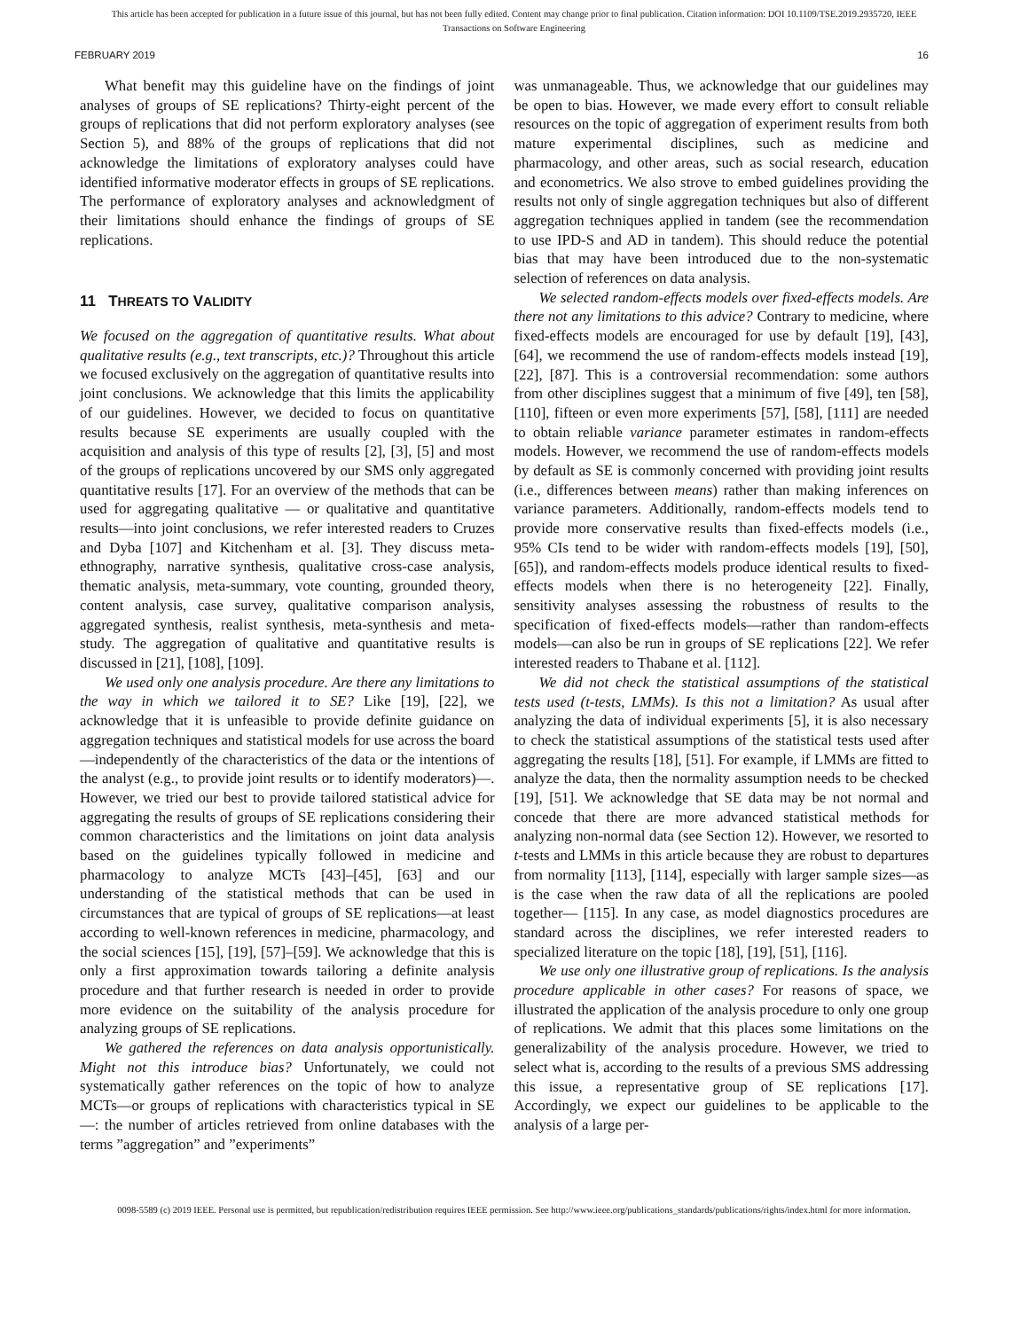This article has been accepted for publication in a future issue of this journal, but has not been fully edited. Content may change prior to final publication. Citation information: DOI 10.1109/TSE.2019.2935720, IEEE
Transactions on Software Engineering
FEBRUARY 2019 16
What benefit may this guideline have on the findings of joint analyses of groups of SE replications? Thirty-eight percent of the groups of replications that did not perform exploratory analyses (see Section 5), and 88% of the groups of replications that did not acknowledge the limitations of exploratory analyses could have identified informative moderator effects in groups of SE replications. The performance of exploratory analyses and acknowledgment of their limitations should enhance the findings of groups of SE replications.
11 THREATS TO VALIDITY
We focused on the aggregation of quantitative results. What about qualitative results (e.g., text transcripts, etc.)? Throughout this article we focused exclusively on the aggregation of quantitative results into joint conclusions. We acknowledge that this limits the applicability of our guidelines. However, we decided to focus on quantitative results because SE experiments are usually coupled with the acquisition and analysis of this type of results [2], [3], [5] and most of the groups of replications uncovered by our SMS only aggregated quantitative results [17]. For an overview of the methods that can be used for aggregating qualitative — or qualitative and quantitative results—into joint conclusions, we refer interested readers to Cruzes and Dyba [107] and Kitchenham et al. [3]. They discuss meta-ethnography, narrative synthesis, qualitative cross-case analysis, thematic analysis, meta-summary, vote counting, grounded theory, content analysis, case survey, qualitative comparison analysis, aggregated synthesis, realist synthesis, meta-synthesis and meta-study. The aggregation of qualitative and quantitative results is discussed in [21], [108], [109].
We used only one analysis procedure. Are there any limitations to the way in which we tailored it to SE? Like [19], [22], we acknowledge that it is unfeasible to provide definite guidance on aggregation techniques and statistical models for use across the board—independently of the characteristics of the data or the intentions of the analyst (e.g., to provide joint results or to identify moderators)—. However, we tried our best to provide tailored statistical advice for aggregating the results of groups of SE replications considering their common characteristics and the limitations on joint data analysis based on the guidelines typically followed in medicine and pharmacology to analyze MCTs [43]–[45], [63] and our understanding of the statistical methods that can be used in circumstances that are typical of groups of SE replications—at least according to well-known references in medicine, pharmacology, and the social sciences [15], [19], [57]–[59]. We acknowledge that this is only a first approximation towards tailoring a definite analysis procedure and that further research is needed in order to provide more evidence on the suitability of the analysis procedure for analyzing groups of SE replications.
We gathered the references on data analysis opportunistically. Might not this introduce bias? Unfortunately, we could not systematically gather references on the topic of how to analyze MCTs—or groups of replications with characteristics typical in SE—: the number of articles retrieved from online databases with the terms ”aggregation” and ”experiments”
was unmanageable. Thus, we acknowledge that our guidelines may be open to bias. However, we made every effort to consult reliable resources on the topic of aggregation of experiment results from both mature experimental disciplines, such as medicine and pharmacology, and other areas, such as social research, education and econometrics. We also strove to embed guidelines providing the results not only of single aggregation techniques but also of different aggregation techniques applied in tandem (see the recommendation to use IPD-S and AD in tandem). This should reduce the potential bias that may have been introduced due to the non-systematic selection of references on data analysis.
We selected random-effects models over fixed-effects models. Are there not any limitations to this advice? Contrary to medicine, where fixed-effects models are encouraged for use by default [19], [43], [64], we recommend the use of random-effects models instead [19], [22], [87]. This is a controversial recommendation: some authors from other disciplines suggest that a minimum of five [49], ten [58], [110], fifteen or even more experiments [57], [58], [111] are needed to obtain reliable variance parameter estimates in random-effects models. However, we recommend the use of random-effects models by default as SE is commonly concerned with providing joint results (i.e., differences between means) rather than making inferences on variance parameters. Additionally, random-effects models tend to provide more conservative results than fixed-effects models (i.e., 95% CIs tend to be wider with random-effects models [19], [50], [65]), and random-effects models produce identical results to fixed-effects models when there is no heterogeneity [22]. Finally, sensitivity analyses assessing the robustness of results to the specification of fixed-effects models—rather than random-effects models—can also be run in groups of SE replications [22]. We refer interested readers to Thabane et al. [112].
We did not check the statistical assumptions of the statistical tests used (t-tests, LMMs). Is this not a limitation? As usual after analyzing the data of individual experiments [5], it is also necessary to check the statistical assumptions of the statistical tests used after aggregating the results [18], [51]. For example, if LMMs are fitted to analyze the data, then the normality assumption needs to be checked [19], [51]. We acknowledge that SE data may be not normal and concede that there are more advanced statistical methods for analyzing non-normal data (see Section 12). However, we resorted to t-tests and LMMs in this article because they are robust to departures from normality [113], [114], especially with larger sample sizes—as is the case when the raw data of all the replications are pooled together— [115]. In any case, as model diagnostics procedures are standard across the disciplines, we refer interested readers to specialized literature on the topic [18], [19], [51], [116].
We use only one illustrative group of replications. Is the analysis procedure applicable in other cases? For reasons of space, we illustrated the application of the analysis procedure to only one group of replications. We admit that this places some limitations on the generalizability of the analysis procedure. However, we tried to select what is, according to the results of a previous SMS addressing this issue, a representative group of SE replications [17]. Accordingly, we expect our guidelines to be applicable to the analysis of a large per-
0098-5589 (c) 2019 IEEE. Personal use is permitted, but republication/redistribution requires IEEE permission. See http://www.ieee.org/publications_standards/publications/rights/index.html for more information.